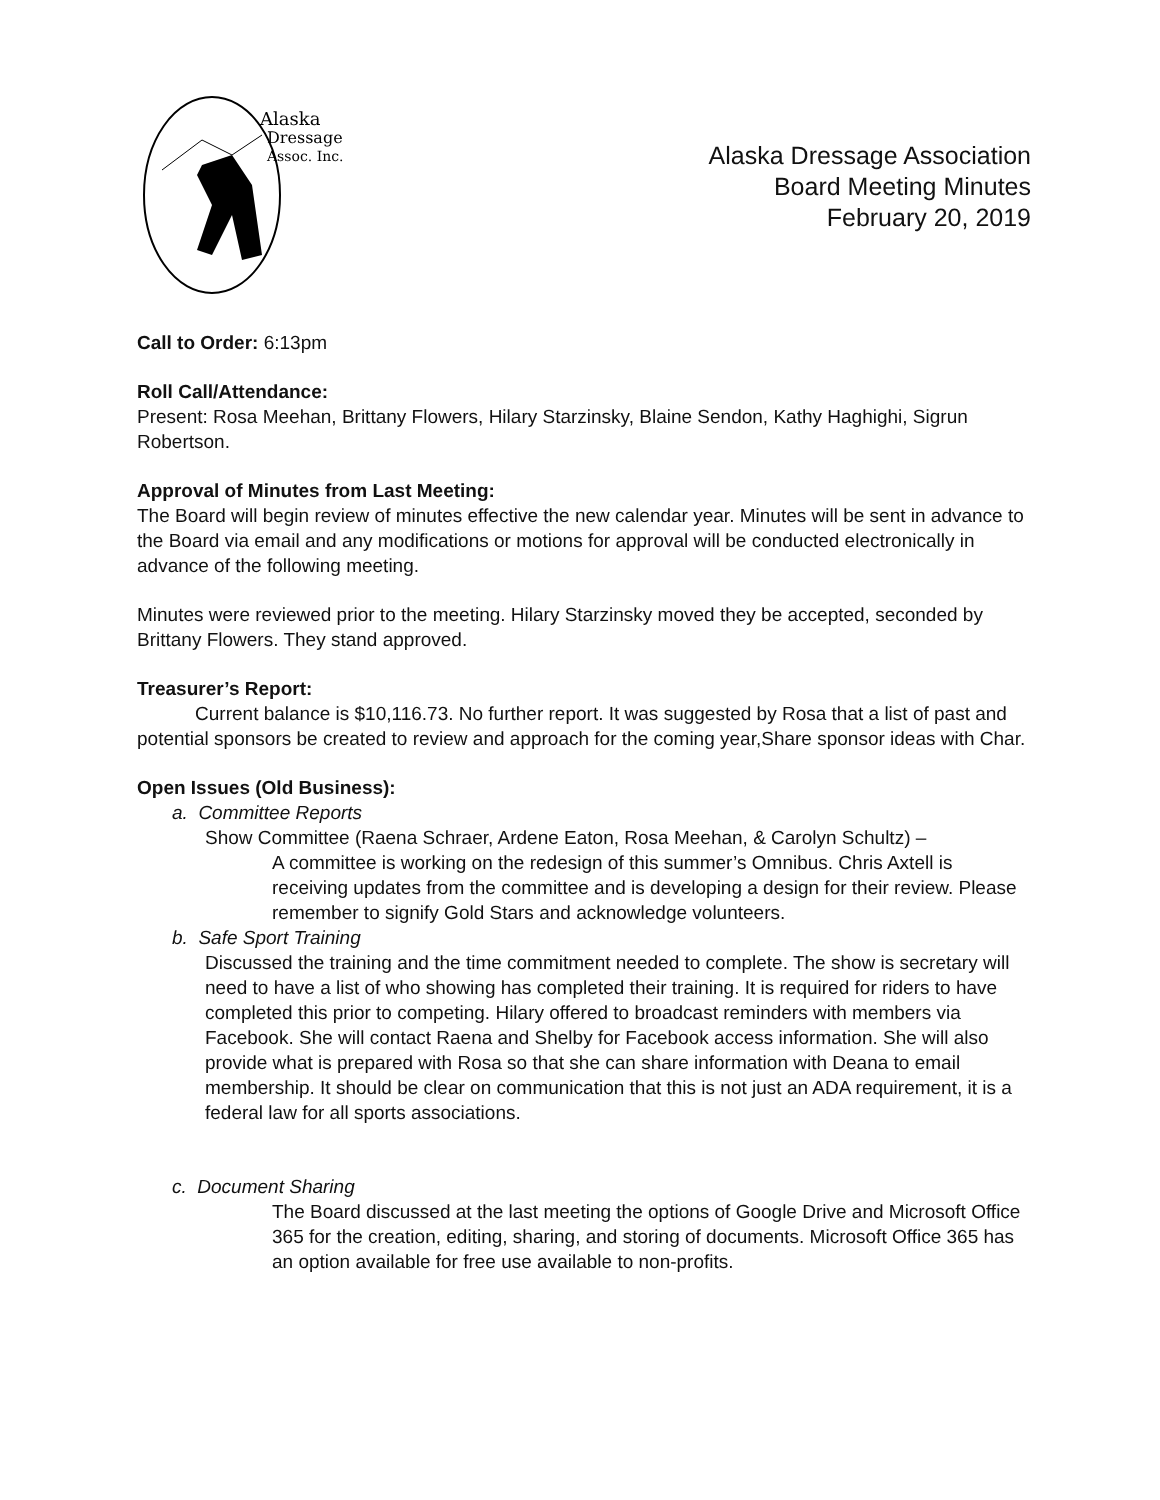Alaska
Dressage
Assoc. Inc.
Alaska Dressage Association
Board Meeting Minutes
February 20, 2019
Call to Order: 6:13pm
Roll Call/Attendance:
Present: Rosa Meehan, Brittany Flowers, Hilary Starzinsky, Blaine Sendon, Kathy Haghighi, Sigrun Robertson.
Approval of Minutes from Last Meeting:
The Board will begin review of minutes effective the new calendar year. Minutes will be sent in advance to the Board via email and any modifications or motions for approval will be conducted electronically in advance of the following meeting.
Minutes were reviewed prior to the meeting. Hilary Starzinsky moved they be accepted, seconded by Brittany Flowers. They stand approved.
Treasurer’s Report:
Current balance is $10,116.73. No further report. It was suggested by Rosa that a list of past and potential sponsors be created to review and approach for the coming year,Share sponsor ideas with Char.
Open Issues (Old Business):
a. Committee Reports
Show Committee (Raena Schraer, Ardene Eaton, Rosa Meehan, & Carolyn Schultz) –
A committee is working on the redesign of this summer’s Omnibus. Chris Axtell is receiving updates from the committee and is developing a design for their review. Please remember to signify Gold Stars and acknowledge volunteers.
b. Safe Sport Training
Discussed the training and the time commitment needed to complete. The show is secretary will need to have a list of who showing has completed their training. It is required for riders to have completed this prior to competing. Hilary offered to broadcast reminders with members via Facebook. She will contact Raena and Shelby for Facebook access information. She will also provide what is prepared with Rosa so that she can share information with Deana to email membership. It should be clear on communication that this is not just an ADA requirement, it is a federal law for all sports associations.
c. Document Sharing
The Board discussed at the last meeting the options of Google Drive and Microsoft Office 365 for the creation, editing, sharing, and storing of documents. Microsoft Office 365 has an option available for free use available to non-profits.